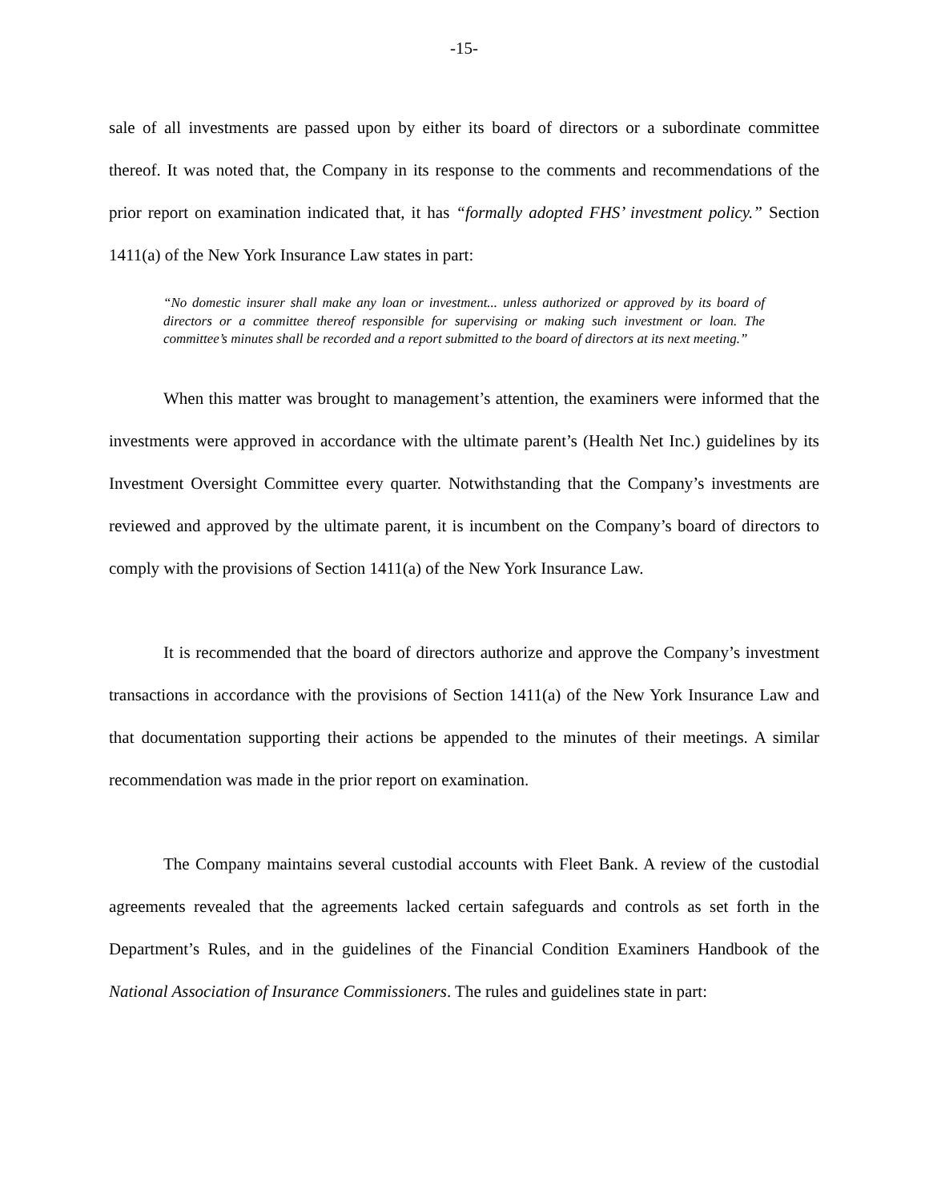-15-
sale of all investments are passed upon by either its board of directors or a subordinate committee thereof. It was noted that, the Company in its response to the comments and recommendations of the prior report on examination indicated that, it has “formally adopted FHS’ investment policy.” Section 1411(a) of the New York Insurance Law states in part:
“No domestic insurer shall make any loan or investment... unless authorized or approved by its board of directors or a committee thereof responsible for supervising or making such investment or loan. The committee’s minutes shall be recorded and a report submitted to the board of directors at its next meeting.”
When this matter was brought to management’s attention, the examiners were informed that the investments were approved in accordance with the ultimate parent’s (Health Net Inc.) guidelines by its Investment Oversight Committee every quarter. Notwithstanding that the Company’s investments are reviewed and approved by the ultimate parent, it is incumbent on the Company’s board of directors to comply with the provisions of Section 1411(a) of the New York Insurance Law.
It is recommended that the board of directors authorize and approve the Company’s investment transactions in accordance with the provisions of Section 1411(a) of the New York Insurance Law and that documentation supporting their actions be appended to the minutes of their meetings. A similar recommendation was made in the prior report on examination.
The Company maintains several custodial accounts with Fleet Bank. A review of the custodial agreements revealed that the agreements lacked certain safeguards and controls as set forth in the Department’s Rules, and in the guidelines of the Financial Condition Examiners Handbook of the National Association of Insurance Commissioners. The rules and guidelines state in part: